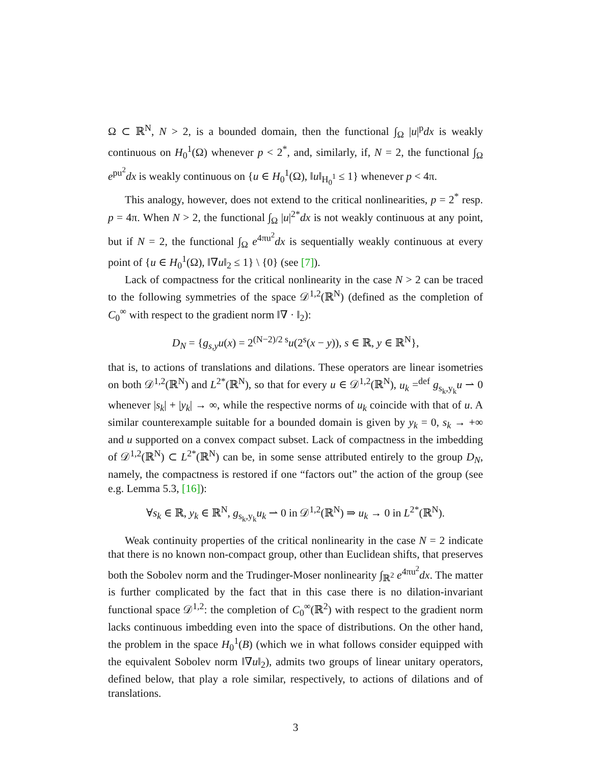Ω ⊂ ℝ<sup>N</sup>, N > 2, is a bounded domain, then the functional ∫<sub>Ω</sub> |u|<sup>p</sup>dx is weakly continuous on H<sub>0</sub><sup>1</sup>(Ω) whenever p < 2<sup>*</sup>, and, similarly, if, N = 2, the functional ∫<sub>Ω</sub> e<sup>pu<sup>2</sup></sup>dx is weakly continuous on {u ∈ H<sub>0</sub><sup>1</sup>(Ω), ‖u‖<sub>H<sub>0</sub><sup>1</sup></sub> ≤ 1} whenever p < 4π.
This analogy, however, does not extend to the critical nonlinearities, p = 2<sup>*</sup> resp. p = 4π. When N > 2, the functional ∫<sub>Ω</sub> |u|<sup>2*</sup>dx is not weakly continuous at any point, but if N = 2, the functional ∫<sub>Ω</sub> e<sup>4πu<sup>2</sup></sup>dx is sequentially weakly continuous at every point of {u ∈ H<sub>0</sub><sup>1</sup>(Ω), ‖∇u‖<sub>2</sub> ≤ 1} \ {0} (see [7]).
Lack of compactness for the critical nonlinearity in the case N > 2 can be traced to the following symmetries of the space 𝒟<sup>1,2</sup>(ℝ<sup>N</sup>) (defined as the completion of C<sub>0</sub><sup>∞</sup> with respect to the gradient norm ‖∇ · ‖<sub>2</sub>):
D<sub>N</sub> = {g<sub>s,y</sub>u(x) = 2<sup>(N−2)/2 s</sup>u(2<sup>s</sup>(x − y)), s ∈ ℝ, y ∈ ℝ<sup>N</sup>},
that is, to actions of translations and dilations. These operators are linear isometries on both 𝒟<sup>1,2</sup>(ℝ<sup>N</sup>) and L<sup>2*</sup>(ℝ<sup>N</sup>), so that for every u ∈ 𝒟<sup>1,2</sup>(ℝ<sup>N</sup>), u<sub>k</sub> =<sup>def</sup> g<sub>s<sub>k</sub>,y<sub>k</sub></sub>u ⇀ 0 whenever |s<sub>k</sub>| + |y<sub>k</sub>| → ∞, while the respective norms of u<sub>k</sub> coincide with that of u. A similar counterexample suitable for a bounded domain is given by y<sub>k</sub> = 0, s<sub>k</sub> → +∞ and u supported on a convex compact subset. Lack of compactness in the imbedding of 𝒟<sup>1,2</sup>(ℝ<sup>N</sup>) ⊂ L<sup>2*</sup>(ℝ<sup>N</sup>) can be, in some sense attributed entirely to the group D<sub>N</sub>, namely, the compactness is restored if one “factors out” the action of the group (see e.g. Lemma 5.3, [16]):
∀s<sub>k</sub> ∈ ℝ, y<sub>k</sub> ∈ ℝ<sup>N</sup>, g<sub>s<sub>k</sub>,y<sub>k</sub></sub>u<sub>k</sub> ⇀ 0 in 𝒟<sup>1,2</sup>(ℝ<sup>N</sup>) ⇒ u<sub>k</sub> → 0 in L<sup>2*</sup>(ℝ<sup>N</sup>).
Weak continuity properties of the critical nonlinearity in the case N = 2 indicate that there is no known non-compact group, other than Euclidean shifts, that preserves both the Sobolev norm and the Trudinger-Moser nonlinearity ∫<sub>ℝ<sup>2</sup></sub> e<sup>4πu<sup>2</sup></sup>dx. The matter is further complicated by the fact that in this case there is no dilation-invariant functional space 𝒟<sup>1,2</sup>: the completion of C<sub>0</sub><sup>∞</sup>(ℝ<sup>2</sup>) with respect to the gradient norm lacks continuous imbedding even into the space of distributions. On the other hand, the problem in the space H<sub>0</sub><sup>1</sup>(B) (which we in what follows consider equipped with the equivalent Sobolev norm ‖∇u‖<sub>2</sub>), admits two groups of linear unitary operators, defined below, that play a role similar, respectively, to actions of dilations and of translations.
3